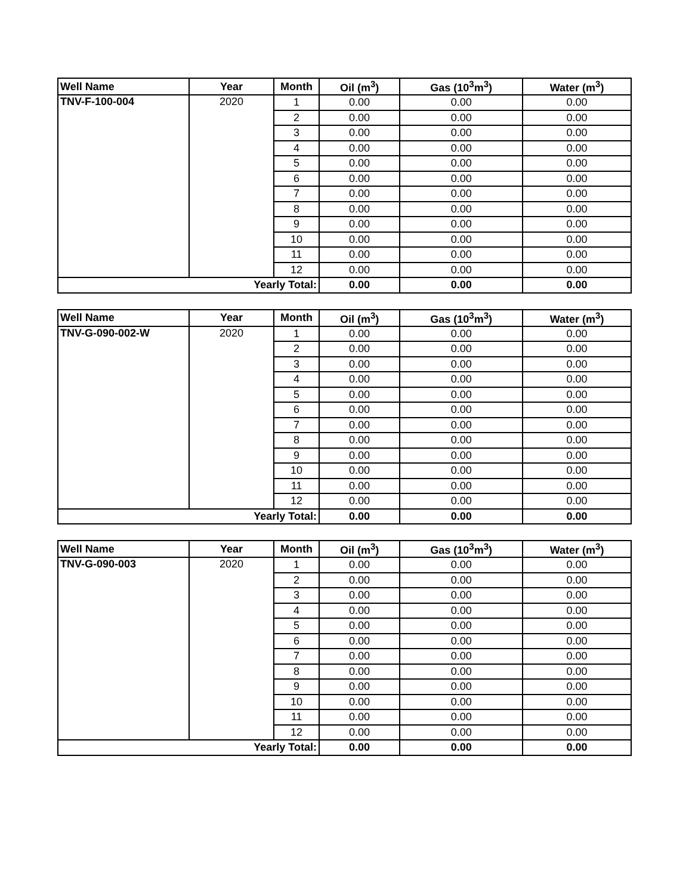| Well Name | Year | Month | Oil (m<sup>3</sup>) | Gas (10<sup>3</sup>m<sup>3</sup>) | Water (m<sup>3</sup>) |
| --- | --- | --- | --- | --- | --- |
| TNV-F-100-004 | 2020 | 1 | 0.00 | 0.00 | 0.00 |
| | | 2 | 0.00 | 0.00 | 0.00 |
| | | 3 | 0.00 | 0.00 | 0.00 |
| | | 4 | 0.00 | 0.00 | 0.00 |
| | | 5 | 0.00 | 0.00 | 0.00 |
| | | 6 | 0.00 | 0.00 | 0.00 |
| | | 7 | 0.00 | 0.00 | 0.00 |
| | | 8 | 0.00 | 0.00 | 0.00 |
| | | 9 | 0.00 | 0.00 | 0.00 |
| | | 10 | 0.00 | 0.00 | 0.00 |
| | | 11 | 0.00 | 0.00 | 0.00 |
| | | 12 | 0.00 | 0.00 | 0.00 |
| Yearly Total: | | | 0.00 | 0.00 | 0.00 |
| Well Name | Year | Month | Oil (m<sup>3</sup>) | Gas (10<sup>3</sup>m<sup>3</sup>) | Water (m<sup>3</sup>) |
| --- | --- | --- | --- | --- | --- |
| TNV-G-090-002-W | 2020 | 1 | 0.00 | 0.00 | 0.00 |
| | | 2 | 0.00 | 0.00 | 0.00 |
| | | 3 | 0.00 | 0.00 | 0.00 |
| | | 4 | 0.00 | 0.00 | 0.00 |
| | | 5 | 0.00 | 0.00 | 0.00 |
| | | 6 | 0.00 | 0.00 | 0.00 |
| | | 7 | 0.00 | 0.00 | 0.00 |
| | | 8 | 0.00 | 0.00 | 0.00 |
| | | 9 | 0.00 | 0.00 | 0.00 |
| | | 10 | 0.00 | 0.00 | 0.00 |
| | | 11 | 0.00 | 0.00 | 0.00 |
| | | 12 | 0.00 | 0.00 | 0.00 |
| Yearly Total: | | | 0.00 | 0.00 | 0.00 |
| Well Name | Year | Month | Oil (m<sup>3</sup>) | Gas (10<sup>3</sup>m<sup>3</sup>) | Water (m<sup>3</sup>) |
| --- | --- | --- | --- | --- | --- |
| TNV-G-090-003 | 2020 | 1 | 0.00 | 0.00 | 0.00 |
| | | 2 | 0.00 | 0.00 | 0.00 |
| | | 3 | 0.00 | 0.00 | 0.00 |
| | | 4 | 0.00 | 0.00 | 0.00 |
| | | 5 | 0.00 | 0.00 | 0.00 |
| | | 6 | 0.00 | 0.00 | 0.00 |
| | | 7 | 0.00 | 0.00 | 0.00 |
| | | 8 | 0.00 | 0.00 | 0.00 |
| | | 9 | 0.00 | 0.00 | 0.00 |
| | | 10 | 0.00 | 0.00 | 0.00 |
| | | 11 | 0.00 | 0.00 | 0.00 |
| | | 12 | 0.00 | 0.00 | 0.00 |
| Yearly Total: | | | 0.00 | 0.00 | 0.00 |